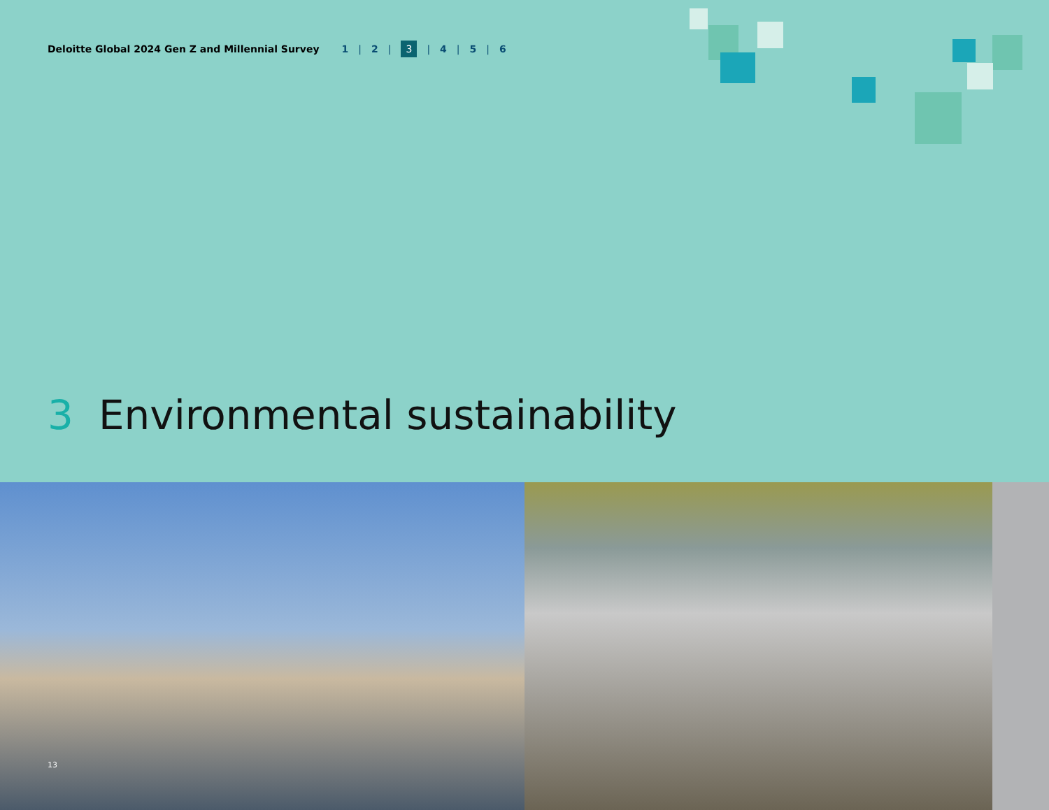Deloitte Global 2024 Gen Z and Millennial Survey 1 | 2 | 3 | 4 | 5 | 6
3 Environmental sustainability
13